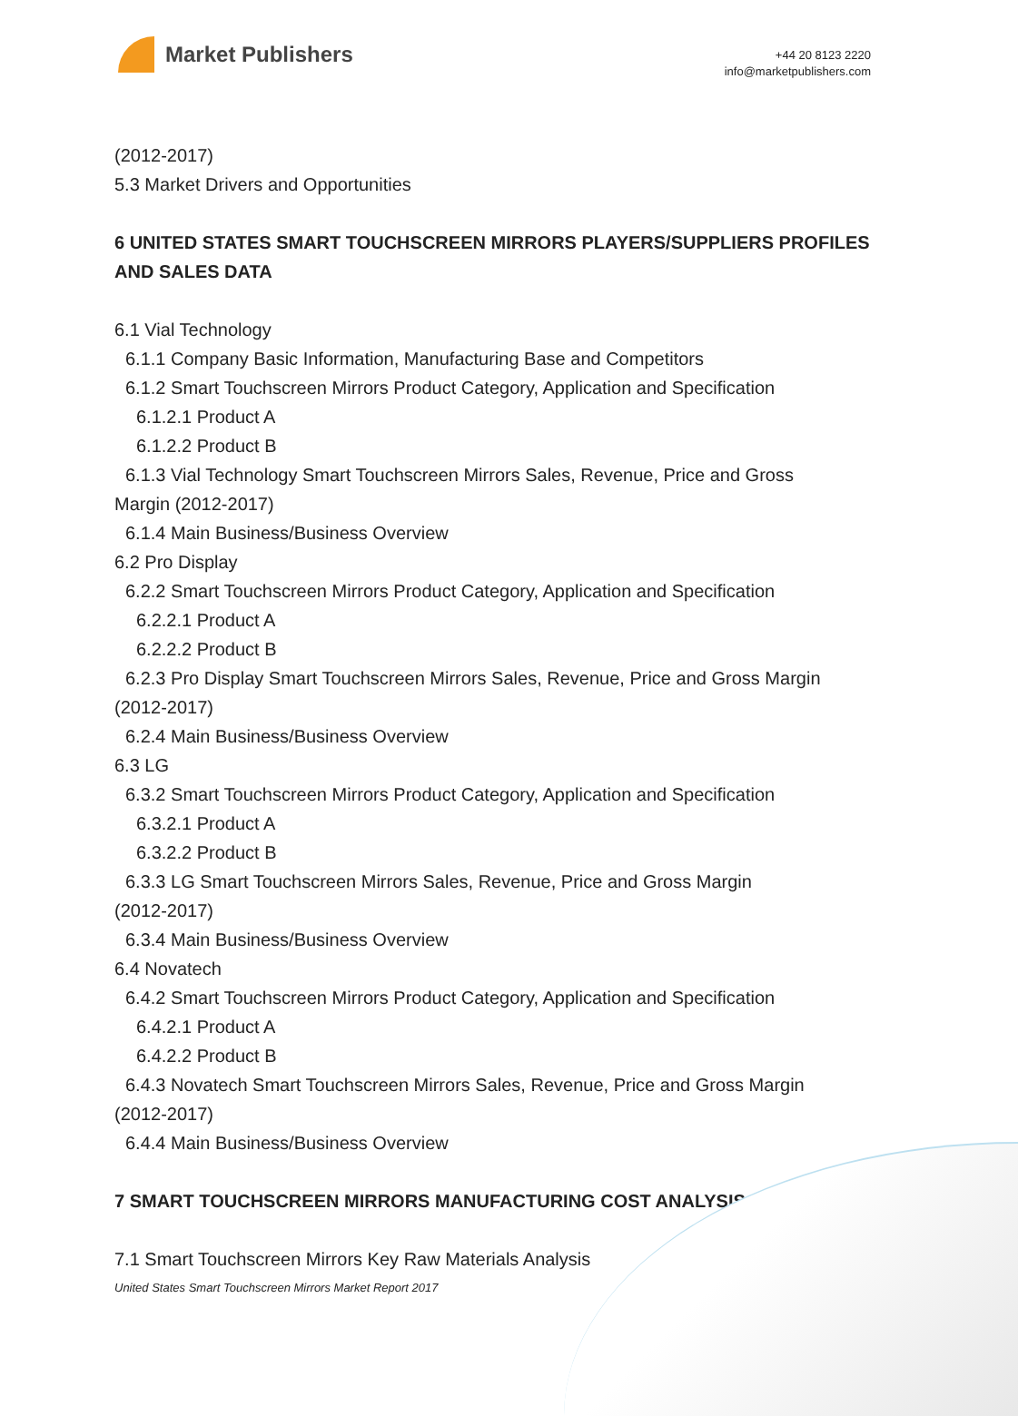Market Publishers
+44 20 8123 2220
info@marketpublishers.com
(2012-2017)
5.3 Market Drivers and Opportunities
6 UNITED STATES SMART TOUCHSCREEN MIRRORS PLAYERS/SUPPLIERS PROFILES AND SALES DATA
6.1 Vial Technology
6.1.1 Company Basic Information, Manufacturing Base and Competitors
6.1.2 Smart Touchscreen Mirrors Product Category, Application and Specification
6.1.2.1 Product A
6.1.2.2 Product B
6.1.3 Vial Technology Smart Touchscreen Mirrors Sales, Revenue, Price and Gross
Margin (2012-2017)
6.1.4 Main Business/Business Overview
6.2 Pro Display
6.2.2 Smart Touchscreen Mirrors Product Category, Application and Specification
6.2.2.1 Product A
6.2.2.2 Product B
6.2.3 Pro Display Smart Touchscreen Mirrors Sales, Revenue, Price and Gross Margin
(2012-2017)
6.2.4 Main Business/Business Overview
6.3 LG
6.3.2 Smart Touchscreen Mirrors Product Category, Application and Specification
6.3.2.1 Product A
6.3.2.2 Product B
6.3.3 LG Smart Touchscreen Mirrors Sales, Revenue, Price and Gross Margin
(2012-2017)
6.3.4 Main Business/Business Overview
6.4 Novatech
6.4.2 Smart Touchscreen Mirrors Product Category, Application and Specification
6.4.2.1 Product A
6.4.2.2 Product B
6.4.3 Novatech Smart Touchscreen Mirrors Sales, Revenue, Price and Gross Margin
(2012-2017)
6.4.4 Main Business/Business Overview
7 SMART TOUCHSCREEN MIRRORS MANUFACTURING COST ANALYSIS
7.1 Smart Touchscreen Mirrors Key Raw Materials Analysis
United States Smart Touchscreen Mirrors Market Report 2017